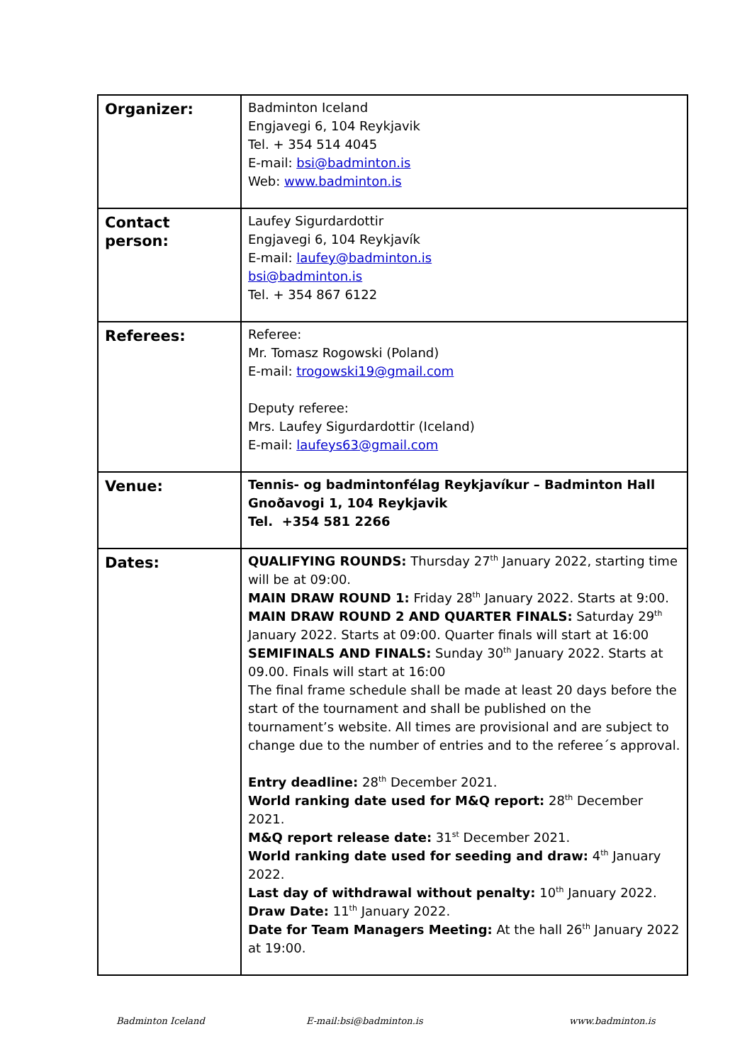| Organizer: | Badminton Iceland Engjavegi 6, 104 Reykjavik Tel. + 354 514 4045 E-mail: bsi@badminton.is Web: www.badminton.is |
| Contact person: | Laufey Sigurdardottir Engjavegi 6, 104 Reykjavík E-mail: laufey@badminton.is bsi@badminton.is Tel. + 354 867 6122 |
| Referees: | Referee: Mr. Tomasz Rogowski (Poland) E-mail: trogowski19@gmail.com Deputy referee: Mrs. Laufey Sigurdardottir (Iceland) E-mail: laufeys63@gmail.com |
| Venue: | Tennis- og badmintonfélag Reykjavíkur – Badminton Hall Gnoðavogi 1, 104 Reykjavik Tel. +354 581 2266 |
| Dates: | QUALIFYING ROUNDS: Thursday 27<sup>th</sup> January 2022, starting time will be at 09:00. MAIN DRAW ROUND 1: Friday 28<sup>th</sup> January 2022. Starts at 9:00. MAIN DRAW ROUND 2 AND QUARTER FINALS: Saturday 29<sup>th</sup> January 2022. Starts at 09:00. Quarter finals will start at 16:00 SEMIFINALS AND FINALS: Sunday 30<sup>th</sup> January 2022. Starts at 09.00. Finals will start at 16:00 The final frame schedule shall be made at least 20 days before the start of the tournament and shall be published on the tournament’s website. All times are provisional and are subject to change due to the number of entries and to the referee´s approval. Entry deadline: 28<sup>th</sup> December 2021. World ranking date used for M&Q report: 28<sup>th</sup> December 2021. M&Q report release date: 31<sup>st</sup> December 2021. World ranking date used for seeding and draw: 4<sup>th</sup> January 2022. Last day of withdrawal without penalty: 10<sup>th</sup> January 2022. Draw Date: 11<sup>th</sup> January 2022. Date for Team Managers Meeting: At the hall 26<sup>th</sup> January 2022 at 19:00. |
Badminton Iceland E-mail:bsi@badminton.is www.badminton.is